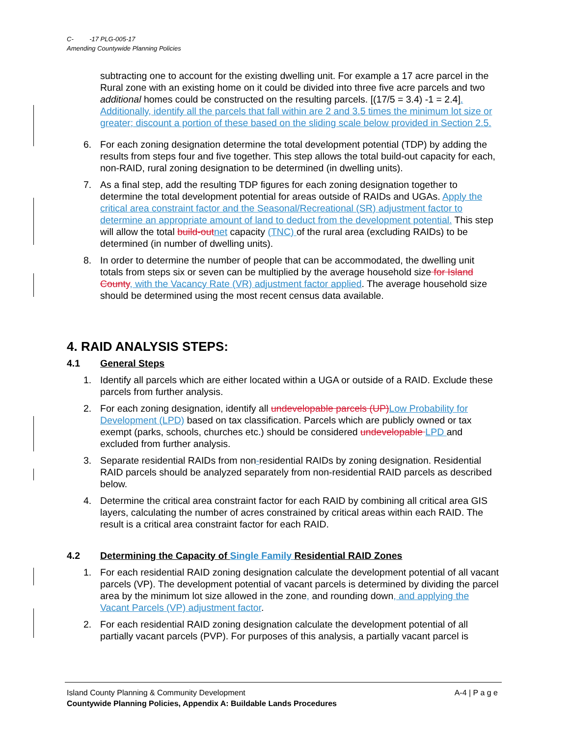C- -17 PLG-005-17
Amending Countywide Planning Policies
subtracting one to account for the existing dwelling unit. For example a 17 acre parcel in the Rural zone with an existing home on it could be divided into three five acre parcels and two additional homes could be constructed on the resulting parcels. [(17/5 = 3.4) -1 = 2.4]. Additionally, identify all the parcels that fall within are 2 and 3.5 times the minimum lot size or greater; discount a portion of these based on the sliding scale below provided in Section 2.5.
6. For each zoning designation determine the total development potential (TDP) by adding the results from steps four and five together. This step allows the total build-out capacity for each, non-RAID, rural zoning designation to be determined (in dwelling units).
7. As a final step, add the resulting TDP figures for each zoning designation together to determine the total development potential for areas outside of RAIDs and UGAs. Apply the critical area constraint factor and the Seasonal/Recreational (SR) adjustment factor to determine an appropriate amount of land to deduct from the development potential. This step will allow the total build-out net capacity (TNC) of the rural area (excluding RAIDs) to be determined (in number of dwelling units).
8. In order to determine the number of people that can be accommodated, the dwelling unit totals from steps six or seven can be multiplied by the average household size for Island County, with the Vacancy Rate (VR) adjustment factor applied. The average household size should be determined using the most recent census data available.
4. RAID ANALYSIS STEPS:
4.1 General Steps
1. Identify all parcels which are either located within a UGA or outside of a RAID. Exclude these parcels from further analysis.
2. For each zoning designation, identify all undevelopable parcels (UP) Low Probability for Development (LPD) based on tax classification. Parcels which are publicly owned or tax exempt (parks, schools, churches etc.) should be considered undevelopable LPD and excluded from further analysis.
3. Separate residential RAIDs from non-residential RAIDs by zoning designation. Residential RAID parcels should be analyzed separately from non-residential RAID parcels as described below.
4. Determine the critical area constraint factor for each RAID by combining all critical area GIS layers, calculating the number of acres constrained by critical areas within each RAID. The result is a critical area constraint factor for each RAID.
4.2 Determining the Capacity of Single Family Residential RAID Zones
1. For each residential RAID zoning designation calculate the development potential of all vacant parcels (VP). The development potential of vacant parcels is determined by dividing the parcel area by the minimum lot size allowed in the zone, and rounding down, and applying the Vacant Parcels (VP) adjustment factor.
2. For each residential RAID zoning designation calculate the development potential of all partially vacant parcels (PVP). For purposes of this analysis, a partially vacant parcel is
Island County Planning & Community Development A-4 | P a g e
Countywide Planning Policies, Appendix A: Buildable Lands Procedures